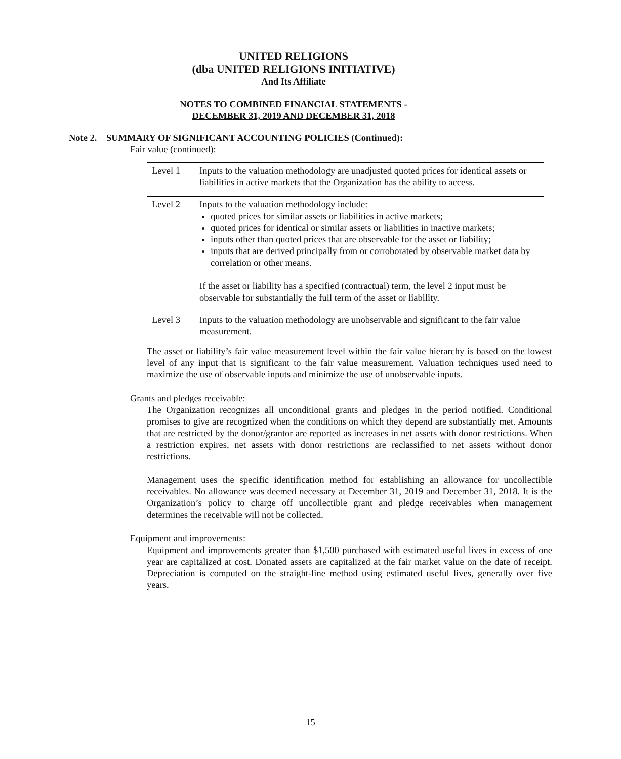UNITED RELIGIONS
(dba UNITED RELIGIONS INITIATIVE)
And Its Affiliate
NOTES TO COMBINED FINANCIAL STATEMENTS -
DECEMBER 31, 2019 AND DECEMBER 31, 2018
Note 2. SUMMARY OF SIGNIFICANT ACCOUNTING POLICIES (Continued):
Fair value (continued):
| Level 1 | Inputs to the valuation methodology are unadjusted quoted prices for identical assets or liabilities in active markets that the Organization has the ability to access. |
| Level 2 | Inputs to the valuation methodology include: quoted prices for similar assets or liabilities in active markets; quoted prices for identical or similar assets or liabilities in inactive markets; inputs other than quoted prices that are observable for the asset or liability; inputs that are derived principally from or corroborated by observable market data by correlation or other means. If the asset or liability has a specified (contractual) term, the level 2 input must be observable for substantially the full term of the asset or liability. |
| Level 3 | Inputs to the valuation methodology are unobservable and significant to the fair value measurement. |
The asset or liability’s fair value measurement level within the fair value hierarchy is based on the lowest level of any input that is significant to the fair value measurement. Valuation techniques used need to maximize the use of observable inputs and minimize the use of unobservable inputs.
Grants and pledges receivable:
The Organization recognizes all unconditional grants and pledges in the period notified. Conditional promises to give are recognized when the conditions on which they depend are substantially met. Amounts that are restricted by the donor/grantor are reported as increases in net assets with donor restrictions. When a restriction expires, net assets with donor restrictions are reclassified to net assets without donor restrictions.
Management uses the specific identification method for establishing an allowance for uncollectible receivables. No allowance was deemed necessary at December 31, 2019 and December 31, 2018. It is the Organization’s policy to charge off uncollectible grant and pledge receivables when management determines the receivable will not be collected.
Equipment and improvements:
Equipment and improvements greater than $1,500 purchased with estimated useful lives in excess of one year are capitalized at cost. Donated assets are capitalized at the fair market value on the date of receipt. Depreciation is computed on the straight-line method using estimated useful lives, generally over five years.
15